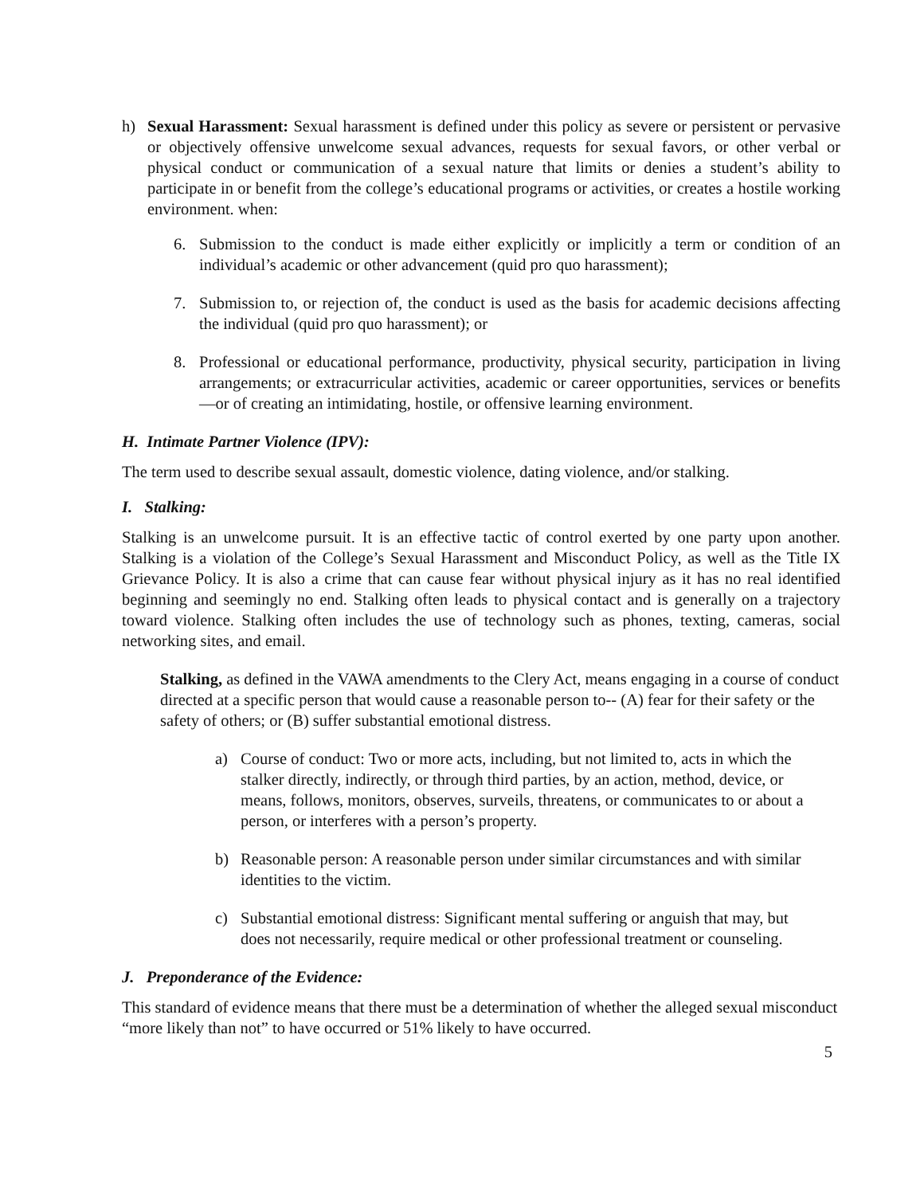h) Sexual Harassment: Sexual harassment is defined under this policy as severe or persistent or pervasive or objectively offensive unwelcome sexual advances, requests for sexual favors, or other verbal or physical conduct or communication of a sexual nature that limits or denies a student’s ability to participate in or benefit from the college’s educational programs or activities, or creates a hostile working environment. when:
6. Submission to the conduct is made either explicitly or implicitly a term or condition of an individual’s academic or other advancement (quid pro quo harassment);
7. Submission to, or rejection of, the conduct is used as the basis for academic decisions affecting the individual (quid pro quo harassment); or
8. Professional or educational performance, productivity, physical security, participation in living arrangements; or extracurricular activities, academic or career opportunities, services or benefits—or of creating an intimidating, hostile, or offensive learning environment.
H. Intimate Partner Violence (IPV):
The term used to describe sexual assault, domestic violence, dating violence, and/or stalking.
I. Stalking:
Stalking is an unwelcome pursuit. It is an effective tactic of control exerted by one party upon another. Stalking is a violation of the College’s Sexual Harassment and Misconduct Policy, as well as the Title IX Grievance Policy. It is also a crime that can cause fear without physical injury as it has no real identified beginning and seemingly no end. Stalking often leads to physical contact and is generally on a trajectory toward violence. Stalking often includes the use of technology such as phones, texting, cameras, social networking sites, and email.
Stalking, as defined in the VAWA amendments to the Clery Act, means engaging in a course of conduct directed at a specific person that would cause a reasonable person to-- (A) fear for their safety or the safety of others; or (B) suffer substantial emotional distress.
a) Course of conduct: Two or more acts, including, but not limited to, acts in which the stalker directly, indirectly, or through third parties, by an action, method, device, or means, follows, monitors, observes, surveils, threatens, or communicates to or about a person, or interferes with a person’s property.
b) Reasonable person: A reasonable person under similar circumstances and with similar identities to the victim.
c) Substantial emotional distress: Significant mental suffering or anguish that may, but does not necessarily, require medical or other professional treatment or counseling.
J. Preponderance of the Evidence:
This standard of evidence means that there must be a determination of whether the alleged sexual misconduct “more likely than not” to have occurred or 51% likely to have occurred.
5